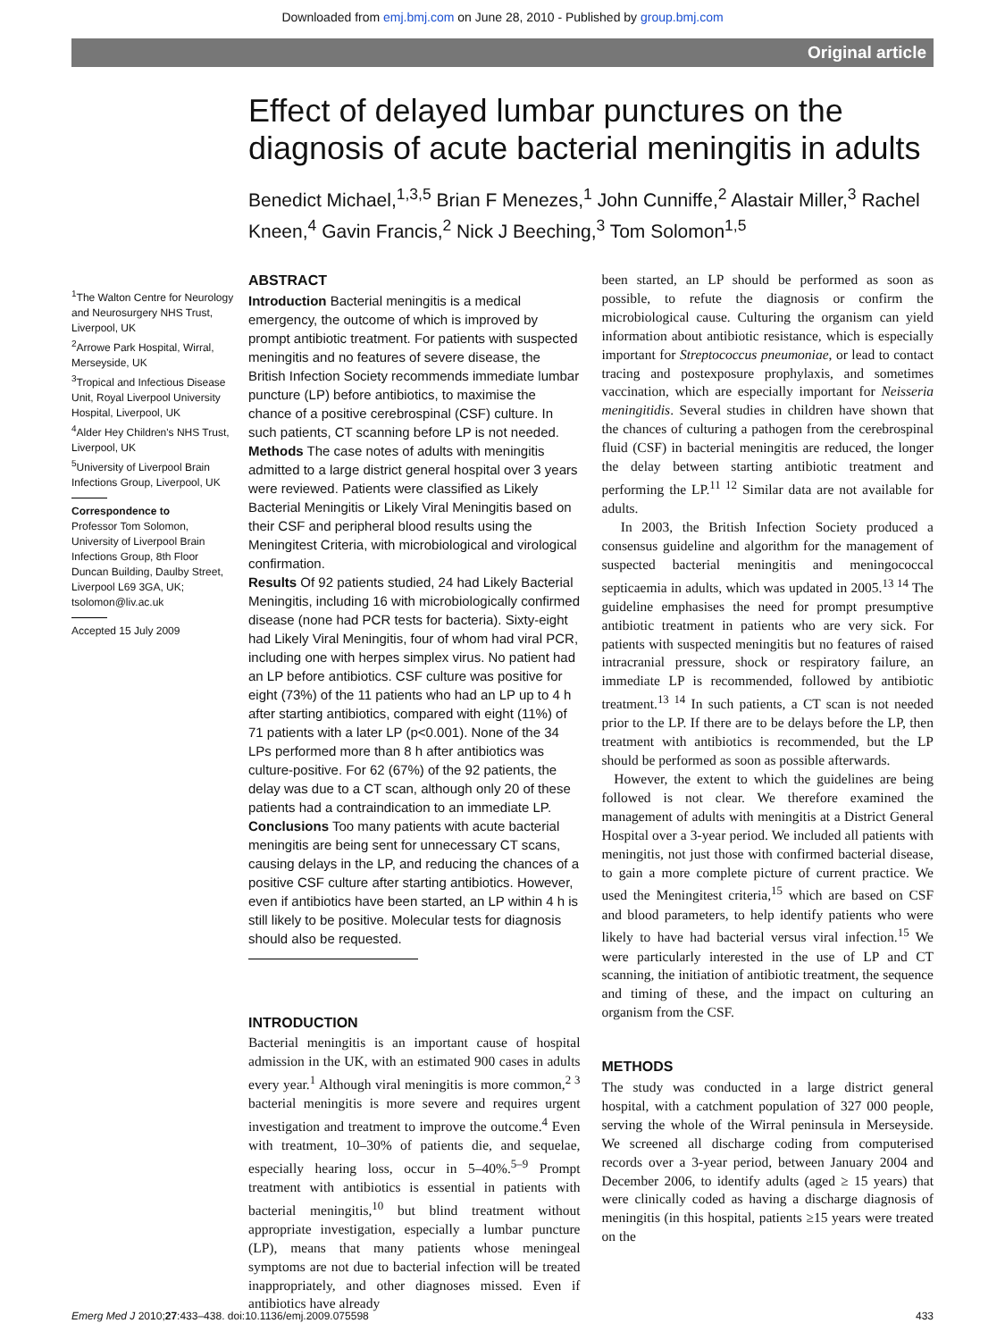Downloaded from emj.bmj.com on June 28, 2010 - Published by group.bmj.com
Original article
<sup>1</sup> The Walton Centre for Neurology and Neurosurgery NHS Trust, Liverpool, UK
<sup>2</sup> Arrowe Park Hospital, Wirral, Merseyside, UK
<sup>3</sup> Tropical and Infectious Disease Unit, Royal Liverpool University Hospital, Liverpool, UK
<sup>4</sup> Alder Hey Children's NHS Trust, Liverpool, UK
<sup>5</sup> University of Liverpool Brain Infections Group, Liverpool, UK
Correspondence to
Professor Tom Solomon, University of Liverpool Brain Infections Group, 8th Floor Duncan Building, Daulby Street, Liverpool L69 3GA, UK; tsolomon@liv.ac.uk
Accepted 15 July 2009
Effect of delayed lumbar punctures on the diagnosis of acute bacterial meningitis in adults
Benedict Michael,<sup>1,3,5</sup> Brian F Menezes,<sup>1</sup> John Cunniffe,<sup>2</sup> Alastair Miller,<sup>3</sup> Rachel Kneen,<sup>4</sup> Gavin Francis,<sup>2</sup> Nick J Beeching,<sup>3</sup> Tom Solomon<sup>1,5</sup>
ABSTRACT
Introduction Bacterial meningitis is a medical emergency, the outcome of which is improved by prompt antibiotic treatment. For patients with suspected meningitis and no features of severe disease, the British Infection Society recommends immediate lumbar puncture (LP) before antibiotics, to maximise the chance of a positive cerebrospinal (CSF) culture. In such patients, CT scanning before LP is not needed.
Methods The case notes of adults with meningitis admitted to a large district general hospital over 3 years were reviewed. Patients were classified as Likely Bacterial Meningitis or Likely Viral Meningitis based on their CSF and peripheral blood results using the Meningitest Criteria, with microbiological and virological confirmation.
Results Of 92 patients studied, 24 had Likely Bacterial Meningitis, including 16 with microbiologically confirmed disease (none had PCR tests for bacteria). Sixty-eight had Likely Viral Meningitis, four of whom had viral PCR, including one with herpes simplex virus. No patient had an LP before antibiotics. CSF culture was positive for eight (73%) of the 11 patients who had an LP up to 4 h after starting antibiotics, compared with eight (11%) of 71 patients with a later LP (p<0.001). None of the 34 LPs performed more than 8 h after antibiotics was culture-positive. For 62 (67%) of the 92 patients, the delay was due to a CT scan, although only 20 of these patients had a contraindication to an immediate LP.
Conclusions Too many patients with acute bacterial meningitis are being sent for unnecessary CT scans, causing delays in the LP, and reducing the chances of a positive CSF culture after starting antibiotics. However, even if antibiotics have been started, an LP within 4 h is still likely to be positive. Molecular tests for diagnosis should also be requested.
INTRODUCTION
Bacterial meningitis is an important cause of hospital admission in the UK, with an estimated 900 cases in adults every year.<sup>1</sup> Although viral meningitis is more common,<sup>2 3</sup> bacterial meningitis is more severe and requires urgent investigation and treatment to improve the outcome.<sup>4</sup> Even with treatment, 10–30% of patients die, and sequelae, especially hearing loss, occur in 5–40%.<sup>5–9</sup> Prompt treatment with antibiotics is essential in patients with bacterial meningitis,<sup>10</sup> but blind treatment without appropriate investigation, especially a lumbar puncture (LP), means that many patients whose meningeal symptoms are not due to bacterial infection will be treated inappropriately, and other diagnoses missed. Even if antibiotics have already
been started, an LP should be performed as soon as possible, to refute the diagnosis or confirm the microbiological cause. Culturing the organism can yield information about antibiotic resistance, which is especially important for Streptococcus pneumoniae, or lead to contact tracing and postexposure prophylaxis, and sometimes vaccination, which are especially important for Neisseria meningitidis. Several studies in children have shown that the chances of culturing a pathogen from the cerebrospinal fluid (CSF) in bacterial meningitis are reduced, the longer the delay between starting antibiotic treatment and performing the LP.<sup>11 12</sup> Similar data are not available for adults.
In 2003, the British Infection Society produced a consensus guideline and algorithm for the management of suspected bacterial meningitis and meningococcal septicaemia in adults, which was updated in 2005.<sup>13 14</sup> The guideline emphasises the need for prompt presumptive antibiotic treatment in patients who are very sick. For patients with suspected meningitis but no features of raised intracranial pressure, shock or respiratory failure, an immediate LP is recommended, followed by antibiotic treatment.<sup>13 14</sup> In such patients, a CT scan is not needed prior to the LP. If there are to be delays before the LP, then treatment with antibiotics is recommended, but the LP should be performed as soon as possible afterwards.
However, the extent to which the guidelines are being followed is not clear. We therefore examined the management of adults with meningitis at a District General Hospital over a 3-year period. We included all patients with meningitis, not just those with confirmed bacterial disease, to gain a more complete picture of current practice. We used the Meningitest criteria,<sup>15</sup> which are based on CSF and blood parameters, to help identify patients who were likely to have had bacterial versus viral infection.<sup>15</sup> We were particularly interested in the use of LP and CT scanning, the initiation of antibiotic treatment, the sequence and timing of these, and the impact on culturing an organism from the CSF.
METHODS
The study was conducted in a large district general hospital, with a catchment population of 327 000 people, serving the whole of the Wirral peninsula in Merseyside. We screened all discharge coding from computerised records over a 3-year period, between January 2004 and December 2006, to identify adults (aged ≥ 15 years) that were clinically coded as having a discharge diagnosis of meningitis (in this hospital, patients ≥15 years were treated on the
Emerg Med J 2010;27:433–438. doi:10.1136/emj.2009.075598 433